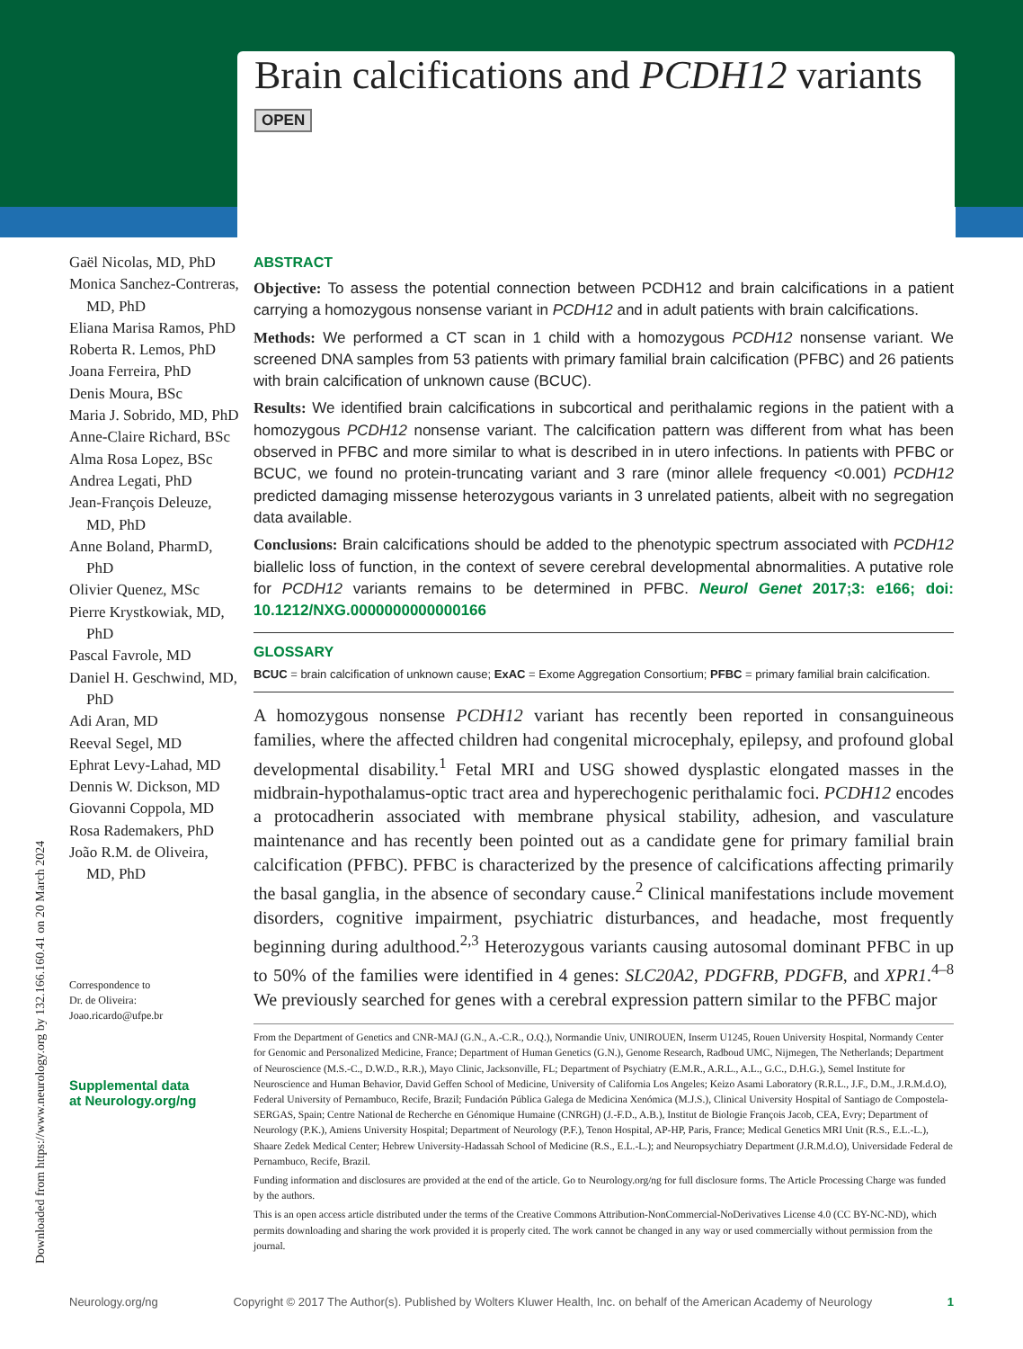Brain calcifications and PCDH12 variants
OPEN
Gaël Nicolas, MD, PhD
Monica Sanchez-Contreras, MD, PhD
Eliana Marisa Ramos, PhD
Roberta R. Lemos, PhD
Joana Ferreira, PhD
Denis Moura, BSc
Maria J. Sobrido, MD, PhD
Anne-Claire Richard, BSc
Alma Rosa Lopez, BSc
Andrea Legati, PhD
Jean-François Deleuze, MD, PhD
Anne Boland, PharmD, PhD
Olivier Quenez, MSc
Pierre Krystkowiak, MD, PhD
Pascal Favrole, MD
Daniel H. Geschwind, MD, PhD
Adi Aran, MD
Reeval Segel, MD
Ephrat Levy-Lahad, MD
Dennis W. Dickson, MD
Giovanni Coppola, MD
Rosa Rademakers, PhD
João R.M. de Oliveira, MD, PhD
Correspondence to
Dr. de Oliveira:
Joao.ricardo@ufpe.br
Supplemental data
at Neurology.org/ng
Downloaded from https://www.neurology.org by 132.166.160.41 on 20 March 2024
ABSTRACT
Objective: To assess the potential connection between PCDH12 and brain calcifications in a patient carrying a homozygous nonsense variant in PCDH12 and in adult patients with brain calcifications.
Methods: We performed a CT scan in 1 child with a homozygous PCDH12 nonsense variant. We screened DNA samples from 53 patients with primary familial brain calcification (PFBC) and 26 patients with brain calcification of unknown cause (BCUC).
Results: We identified brain calcifications in subcortical and perithalamic regions in the patient with a homozygous PCDH12 nonsense variant. The calcification pattern was different from what has been observed in PFBC and more similar to what is described in in utero infections. In patients with PFBC or BCUC, we found no protein-truncating variant and 3 rare (minor allele frequency <0.001) PCDH12 predicted damaging missense heterozygous variants in 3 unrelated patients, albeit with no segregation data available.
Conclusions: Brain calcifications should be added to the phenotypic spectrum associated with PCDH12 biallelic loss of function, in the context of severe cerebral developmental abnormalities. A putative role for PCDH12 variants remains to be determined in PFBC. Neurol Genet 2017;3: e166; doi: 10.1212/NXG.0000000000000166
GLOSSARY
BCUC = brain calcification of unknown cause; ExAC = Exome Aggregation Consortium; PFBC = primary familial brain calcification.
A homozygous nonsense PCDH12 variant has recently been reported in consanguineous families, where the affected children had congenital microcephaly, epilepsy, and profound global developmental disability.<sup>1</sup> Fetal MRI and USG showed dysplastic elongated masses in the midbrain-hypothalamus-optic tract area and hyperechogenic perithalamic foci. PCDH12 encodes a protocadherin associated with membrane physical stability, adhesion, and vasculature maintenance and has recently been pointed out as a candidate gene for primary familial brain calcification (PFBC). PFBC is characterized by the presence of calcifications affecting primarily the basal ganglia, in the absence of secondary cause.<sup>2</sup> Clinical manifestations include movement disorders, cognitive impairment, psychiatric disturbances, and headache, most frequently beginning during adulthood.<sup>2,3</sup> Heterozygous variants causing autosomal dominant PFBC in up to 50% of the families were identified in 4 genes: SLC20A2, PDGFRB, PDGFB, and XPR1.<sup>4–8</sup> We previously searched for genes with a cerebral expression pattern similar to the PFBC major
From the Department of Genetics and CNR-MAJ (G.N., A.-C.R., O.Q.), Normandie Univ, UNIROUEN, Inserm U1245, Rouen University Hospital, Normandy Center for Genomic and Personalized Medicine, France; Department of Human Genetics (G.N.), Genome Research, Radboud UMC, Nijmegen, The Netherlands; Department of Neuroscience (M.S.-C., D.W.D., R.R.), Mayo Clinic, Jacksonville, FL; Department of Psychiatry (E.M.R., A.R.L., A.L., G.C., D.H.G.), Semel Institute for Neuroscience and Human Behavior, David Geffen School of Medicine, University of California Los Angeles; Keizo Asami Laboratory (R.R.L., J.F., D.M., J.R.M.d.O), Federal University of Pernambuco, Recife, Brazil; Fundación Pública Galega de Medicina Xenómica (M.J.S.), Clinical University Hospital of Santiago de Compostela-SERGAS, Spain; Centre National de Recherche en Génomique Humaine (CNRGH) (J.-F.D., A.B.), Institut de Biologie François Jacob, CEA, Evry; Department of Neurology (P.K.), Amiens University Hospital; Department of Neurology (P.F.), Tenon Hospital, AP-HP, Paris, France; Medical Genetics MRI Unit (R.S., E.L.-L.), Shaare Zedek Medical Center; Hebrew University-Hadassah School of Medicine (R.S., E.L.-L.); and Neuropsychiatry Department (J.R.M.d.O), Universidade Federal de Pernambuco, Recife, Brazil.
Funding information and disclosures are provided at the end of the article. Go to Neurology.org/ng for full disclosure forms. The Article Processing Charge was funded by the authors.
This is an open access article distributed under the terms of the Creative Commons Attribution-NonCommercial-NoDerivatives License 4.0 (CC BY-NC-ND), which permits downloading and sharing the work provided it is properly cited. The work cannot be changed in any way or used commercially without permission from the journal.
Neurology.org/ng Copyright © 2017 The Author(s). Published by Wolters Kluwer Health, Inc. on behalf of the American Academy of Neurology 1